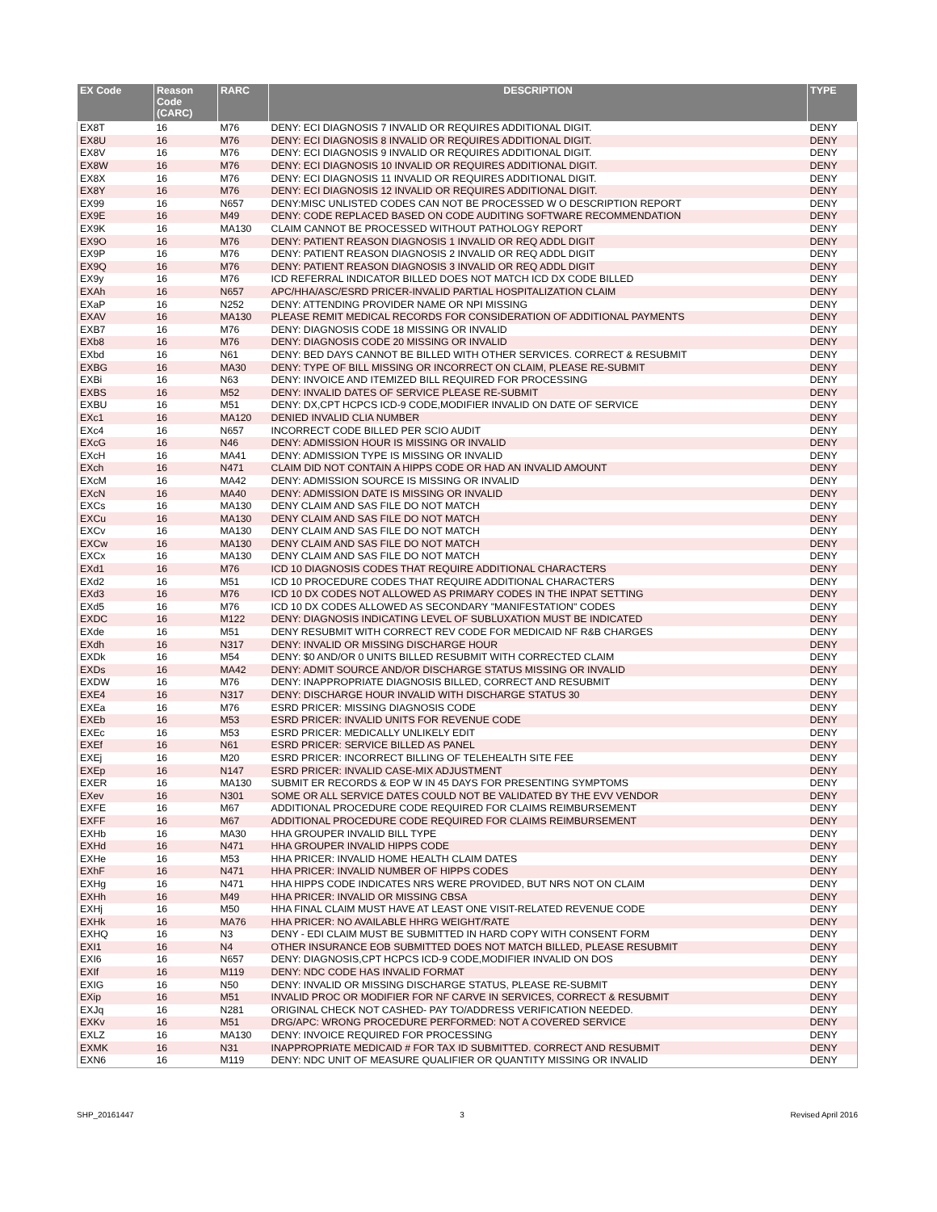| EX Code | Reason Code (CARC) | RARC | DESCRIPTION | TYPE |
| --- | --- | --- | --- | --- |
| EX8T | 16 | M76 | DENY: ECI DIAGNOSIS 7 INVALID OR REQUIRES ADDITIONAL DIGIT. | DENY |
| EX8U | 16 | M76 | DENY: ECI DIAGNOSIS 8 INVALID OR REQUIRES ADDITIONAL DIGIT. | DENY |
| EX8V | 16 | M76 | DENY: ECI DIAGNOSIS 9 INVALID OR REQUIRES ADDITIONAL DIGIT. | DENY |
| EX8W | 16 | M76 | DENY: ECI DIAGNOSIS 10 INVALID OR REQUIRES ADDITIONAL DIGIT. | DENY |
| EX8X | 16 | M76 | DENY: ECI DIAGNOSIS 11 INVALID OR REQUIRES ADDITIONAL DIGIT. | DENY |
| EX8Y | 16 | M76 | DENY: ECI DIAGNOSIS 12 INVALID OR REQUIRES ADDITIONAL DIGIT. | DENY |
| EX99 | 16 | N657 | DENY:MISC UNLISTED CODES CAN NOT BE PROCESSED W O DESCRIPTION REPORT | DENY |
| EX9E | 16 | M49 | DENY: CODE REPLACED BASED ON CODE AUDITING SOFTWARE RECOMMENDATION | DENY |
| EX9K | 16 | MA130 | CLAIM CANNOT BE PROCESSED WITHOUT PATHOLOGY REPORT | DENY |
| EX9O | 16 | M76 | DENY: PATIENT REASON DIAGNOSIS 1 INVALID OR REQ ADDL DIGIT | DENY |
| EX9P | 16 | M76 | DENY: PATIENT REASON DIAGNOSIS 2 INVALID OR REQ ADDL DIGIT | DENY |
| EX9Q | 16 | M76 | DENY: PATIENT REASON DIAGNOSIS 3 INVALID OR REQ ADDL DIGIT | DENY |
| EX9y | 16 | M76 | ICD REFERRAL INDICATOR BILLED DOES NOT MATCH ICD DX CODE BILLED | DENY |
| EXAh | 16 | N657 | APC/HHA/ASC/ESRD PRICER-INVALID PARTIAL HOSPITALIZATION CLAIM | DENY |
| EXaP | 16 | N252 | DENY: ATTENDING PROVIDER NAME OR NPI MISSING | DENY |
| EXAV | 16 | MA130 | PLEASE REMIT MEDICAL RECORDS FOR CONSIDERATION OF ADDITIONAL PAYMENTS | DENY |
| EXB7 | 16 | M76 | DENY: DIAGNOSIS CODE 18 MISSING OR INVALID | DENY |
| EXb8 | 16 | M76 | DENY: DIAGNOSIS CODE 20 MISSING OR INVALID | DENY |
| EXbd | 16 | N61 | DENY: BED DAYS CANNOT BE BILLED WITH OTHER SERVICES. CORRECT & RESUBMIT | DENY |
| EXBG | 16 | MA30 | DENY: TYPE OF BILL MISSING OR INCORRECT ON CLAIM, PLEASE RE-SUBMIT | DENY |
| EXBi | 16 | N63 | DENY: INVOICE AND ITEMIZED BILL REQUIRED FOR PROCESSING | DENY |
| EXBS | 16 | M52 | DENY: INVALID DATES OF SERVICE PLEASE RE-SUBMIT | DENY |
| EXBU | 16 | M51 | DENY: DX,CPT HCPCS ICD-9 CODE,MODIFIER INVALID ON DATE OF SERVICE | DENY |
| EXc1 | 16 | MA120 | DENIED INVALID CLIA NUMBER | DENY |
| EXc4 | 16 | N657 | INCORRECT CODE BILLED PER SCIO AUDIT | DENY |
| EXcG | 16 | N46 | DENY: ADMISSION HOUR IS MISSING OR INVALID | DENY |
| EXcH | 16 | MA41 | DENY: ADMISSION TYPE IS MISSING OR INVALID | DENY |
| EXch | 16 | N471 | CLAIM DID NOT CONTAIN A HIPPS CODE OR HAD AN INVALID AMOUNT | DENY |
| EXcM | 16 | MA42 | DENY: ADMISSION SOURCE IS MISSING OR INVALID | DENY |
| EXcN | 16 | MA40 | DENY: ADMISSION DATE IS MISSING OR INVALID | DENY |
| EXCs | 16 | MA130 | DENY CLAIM AND SAS FILE DO NOT MATCH | DENY |
| EXCu | 16 | MA130 | DENY CLAIM AND SAS FILE DO NOT MATCH | DENY |
| EXCv | 16 | MA130 | DENY CLAIM AND SAS FILE DO NOT MATCH | DENY |
| EXCw | 16 | MA130 | DENY CLAIM AND SAS FILE DO NOT MATCH | DENY |
| EXCx | 16 | MA130 | DENY CLAIM AND SAS FILE DO NOT MATCH | DENY |
| EXd1 | 16 | M76 | ICD 10 DIAGNOSIS CODES THAT REQUIRE ADDITIONAL CHARACTERS | DENY |
| EXd2 | 16 | M51 | ICD 10 PROCEDURE CODES THAT REQUIRE ADDITIONAL CHARACTERS | DENY |
| EXd3 | 16 | M76 | ICD 10 DX CODES NOT ALLOWED AS PRIMARY CODES IN THE INPAT SETTING | DENY |
| EXd5 | 16 | M76 | ICD 10 DX CODES ALLOWED AS SECONDARY "MANIFESTATION" CODES | DENY |
| EXDC | 16 | M122 | DENY: DIAGNOSIS INDICATING LEVEL OF SUBLUXATION MUST BE INDICATED | DENY |
| EXde | 16 | M51 | DENY RESUBMIT WITH CORRECT REV CODE FOR MEDICAID NF R&B CHARGES | DENY |
| EXdh | 16 | N317 | DENY: INVALID OR MISSING DISCHARGE HOUR | DENY |
| EXDk | 16 | M54 | DENY: $0 AND/OR 0 UNITS BILLED RESUBMIT WITH CORRECTED CLAIM | DENY |
| EXDs | 16 | MA42 | DENY: ADMIT SOURCE AND/OR DISCHARGE STATUS MISSING OR INVALID | DENY |
| EXDW | 16 | M76 | DENY: INAPPROPRIATE DIAGNOSIS BILLED, CORRECT AND RESUBMIT | DENY |
| EXE4 | 16 | N317 | DENY: DISCHARGE HOUR INVALID WITH DISCHARGE STATUS 30 | DENY |
| EXEa | 16 | M76 | ESRD PRICER: MISSING DIAGNOSIS CODE | DENY |
| EXEb | 16 | M53 | ESRD PRICER: INVALID UNITS FOR REVENUE CODE | DENY |
| EXEc | 16 | M53 | ESRD PRICER: MEDICALLY UNLIKELY EDIT | DENY |
| EXEf | 16 | N61 | ESRD PRICER: SERVICE BILLED AS PANEL | DENY |
| EXEj | 16 | M20 | ESRD PRICER: INCORRECT BILLING OF TELEHEALTH SITE FEE | DENY |
| EXEp | 16 | N147 | ESRD PRICER: INVALID CASE-MIX ADJUSTMENT | DENY |
| EXER | 16 | MA130 | SUBMIT ER RECORDS & EOP W IN 45 DAYS FOR PRESENTING SYMPTOMS | DENY |
| EXev | 16 | N301 | SOME OR ALL SERVICE DATES COULD NOT BE VALIDATED BY THE EVV VENDOR | DENY |
| EXFE | 16 | M67 | ADDITIONAL PROCEDURE CODE REQUIRED FOR CLAIMS REIMBURSEMENT | DENY |
| EXFF | 16 | M67 | ADDITIONAL PROCEDURE CODE REQUIRED FOR CLAIMS REIMBURSEMENT | DENY |
| EXHb | 16 | MA30 | HHA GROUPER INVALID BILL TYPE | DENY |
| EXHd | 16 | N471 | HHA GROUPER INVALID HIPPS CODE | DENY |
| EXHe | 16 | M53 | HHA PRICER: INVALID HOME HEALTH CLAIM DATES | DENY |
| EXhF | 16 | N471 | HHA PRICER: INVALID NUMBER OF HIPPS CODES | DENY |
| EXHg | 16 | N471 | HHA HIPPS CODE INDICATES NRS WERE PROVIDED, BUT NRS NOT ON CLAIM | DENY |
| EXHh | 16 | M49 | HHA PRICER: INVALID OR MISSING CBSA | DENY |
| EXHj | 16 | M50 | HHA FINAL CLAIM MUST HAVE AT LEAST ONE VISIT-RELATED REVENUE CODE | DENY |
| EXHk | 16 | MA76 | HHA PRICER: NO AVAILABLE HHRG WEIGHT/RATE | DENY |
| EXHQ | 16 | N3 | DENY - EDI CLAIM MUST BE SUBMITTED IN HARD COPY WITH CONSENT FORM | DENY |
| EXI1 | 16 | N4 | OTHER INSURANCE EOB SUBMITTED DOES NOT MATCH BILLED, PLEASE RESUBMIT | DENY |
| EXI6 | 16 | N657 | DENY: DIAGNOSIS,CPT HCPCS ICD-9 CODE,MODIFIER INVALID ON DOS | DENY |
| EXIf | 16 | M119 | DENY: NDC CODE HAS INVALID FORMAT | DENY |
| EXIG | 16 | N50 | DENY: INVALID OR MISSING DISCHARGE STATUS, PLEASE RE-SUBMIT | DENY |
| EXip | 16 | M51 | INVALID PROC OR MODIFIER FOR NF CARVE IN SERVICES, CORRECT & RESUBMIT | DENY |
| EXJq | 16 | N281 | ORIGINAL CHECK NOT CASHED- PAY TO/ADDRESS VERIFICATION NEEDED. | DENY |
| EXKv | 16 | M51 | DRG/APC: WRONG PROCEDURE PERFORMED: NOT A COVERED SERVICE | DENY |
| EXLZ | 16 | MA130 | DENY: INVOICE REQUIRED FOR PROCESSING | DENY |
| EXMK | 16 | N31 | INAPPROPRIATE MEDICAID # FOR TAX ID SUBMITTED. CORRECT AND RESUBMIT | DENY |
| EXN6 | 16 | M119 | DENY: NDC UNIT OF MEASURE QUALIFIER OR QUANTITY MISSING OR INVALID | DENY |
SHP_20161447 3 Revised April 2016